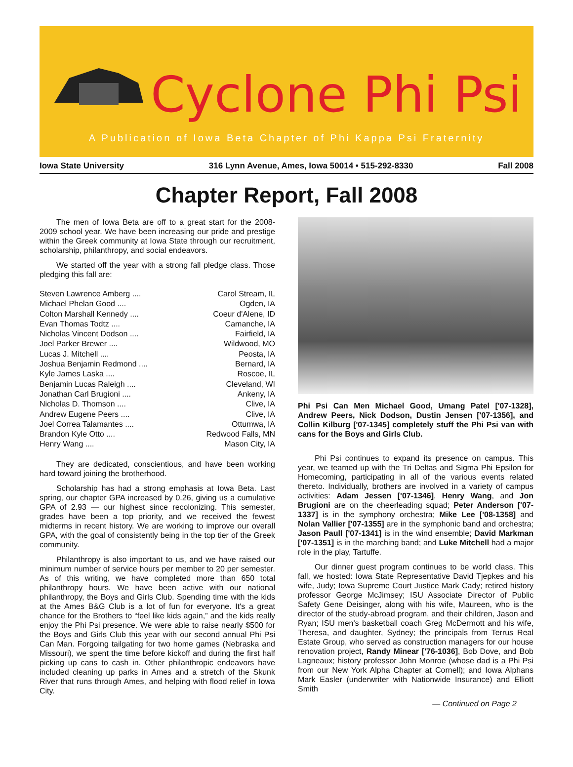Cyclone Phi Psi
A Publication of Iowa Beta Chapter of Phi Kappa Psi Fraternity
Iowa State University 316 Lynn Avenue, Ames, Iowa 50014 • 515-292-8330 Fall 2008
Chapter Report, Fall 2008
The men of Iowa Beta are off to a great start for the 2008-2009 school year. We have been increasing our pride and prestige within the Greek community at Iowa State through our recruitment, scholarship, philanthropy, and social endeavors.
We started off the year with a strong fall pledge class. Those pledging this fall are:
Steven Lawrence Amberg .... Carol Stream, IL
Michael Phelan Good .... Ogden, IA
Colton Marshall Kennedy .... Coeur d'Alene, ID
Evan Thomas Todtz .... Camanche, IA
Nicholas Vincent Dodson .... Fairfield, IA
Joel Parker Brewer .... Wildwood, MO
Lucas J. Mitchell .... Peosta, IA
Joshua Benjamin Redmond .... Bernard, IA
Kyle James Laska .... Roscoe, IL
Benjamin Lucas Raleigh .... Cleveland, WI
Jonathan Carl Brugioni .... Ankeny, IA
Nicholas D. Thomson .... Clive, IA
Andrew Eugene Peers .... Clive, IA
Joel Correa Talamantes .... Ottumwa, IA
Brandon Kyle Otto .... Redwood Falls, MN
Henry Wang .... Mason City, IA
They are dedicated, conscientious, and have been working hard toward joining the brotherhood.
Scholarship has had a strong emphasis at Iowa Beta. Last spring, our chapter GPA increased by 0.26, giving us a cumulative GPA of 2.93 — our highest since recolonizing. This semester, grades have been a top priority, and we received the fewest midterms in recent history. We are working to improve our overall GPA, with the goal of consistently being in the top tier of the Greek community.
Philanthropy is also important to us, and we have raised our minimum number of service hours per member to 20 per semester. As of this writing, we have completed more than 650 total philanthropy hours. We have been active with our national philanthropy, the Boys and Girls Club. Spending time with the kids at the Ames B&G Club is a lot of fun for everyone. It's a great chance for the Brothers to “feel like kids again,” and the kids really enjoy the Phi Psi presence. We were able to raise nearly $500 for the Boys and Girls Club this year with our second annual Phi Psi Can Man. Forgoing tailgating for two home games (Nebraska and Missouri), we spent the time before kickoff and during the first half picking up cans to cash in. Other philanthropic endeavors have included cleaning up parks in Ames and a stretch of the Skunk River that runs through Ames, and helping with flood relief in Iowa City.
Phi Psi Can Men Michael Good, Umang Patel ['07-1328], Andrew Peers, Nick Dodson, Dustin Jensen ['07-1356], and Collin Kilburg ['07-1345] completely stuff the Phi Psi van with cans for the Boys and Girls Club.
Phi Psi continues to expand its presence on campus. This year, we teamed up with the Tri Deltas and Sigma Phi Epsilon for Homecoming, participating in all of the various events related thereto. Individually, brothers are involved in a variety of campus activities: Adam Jessen ['07-1346], Henry Wang, and Jon Brugioni are on the cheerleading squad; Peter Anderson ['07-1337] is in the symphony orchestra; Mike Lee ['08-1358] and Nolan Vallier ['07-1355] are in the symphonic band and orchestra; Jason Paull ['07-1341] is in the wind ensemble; David Markman ['07-1351] is in the marching band; and Luke Mitchell had a major role in the play, Tartuffe.
Our dinner guest program continues to be world class. This fall, we hosted: Iowa State Representative David Tjepkes and his wife, Judy; Iowa Supreme Court Justice Mark Cady; retired history professor George McJimsey; ISU Associate Director of Public Safety Gene Deisinger, along with his wife, Maureen, who is the director of the study-abroad program, and their children, Jason and Ryan; ISU men's basketball coach Greg McDermott and his wife, Theresa, and daughter, Sydney; the principals from Terrus Real Estate Group, who served as construction managers for our house renovation project, Randy Minear ['76-1036], Bob Dove, and Bob Lagneaux; history professor John Monroe (whose dad is a Phi Psi from our New York Alpha Chapter at Cornell); and Iowa Alphans Mark Easler (underwriter with Nationwide Insurance) and Elliott Smith
— Continued on Page 2